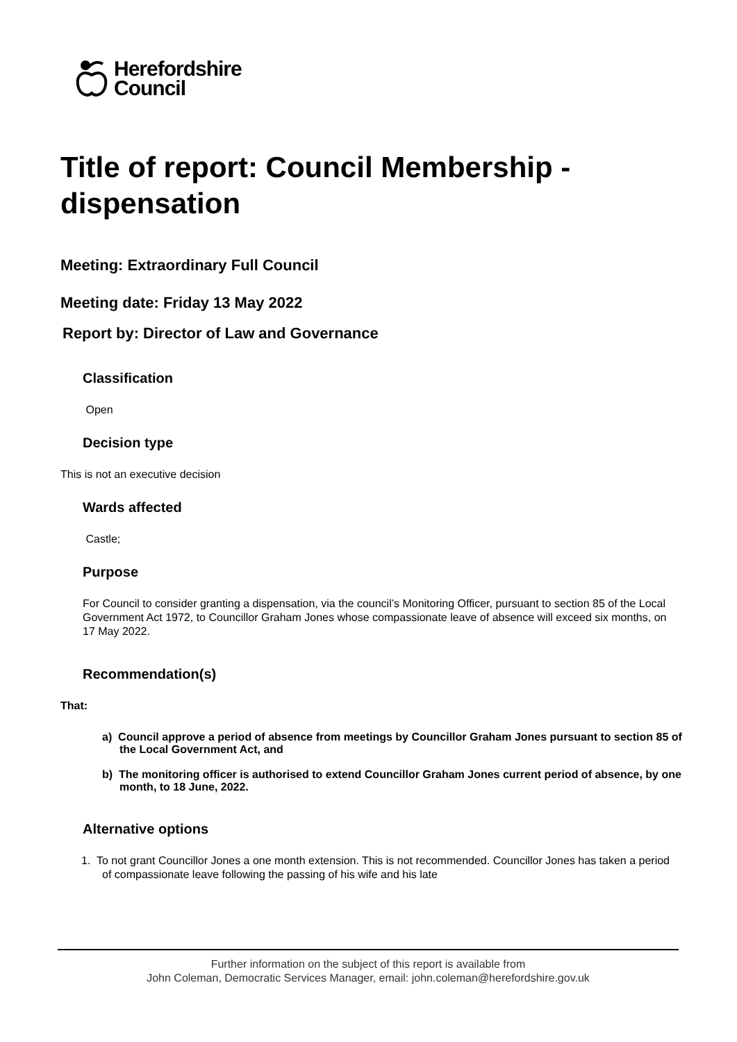Herefordshire
Council
Title of report: Council Membership - dispensation
Meeting: Extraordinary Full Council
Meeting date: Friday 13 May 2022
Report by: Director of Law and Governance
Classification
Open
Decision type
This is not an executive decision
Wards affected
Castle;
Purpose
For Council to consider granting a dispensation, via the council’s Monitoring Officer, pursuant to section 85 of the Local Government Act 1972, to Councillor Graham Jones whose compassionate leave of absence will exceed six months, on 17 May 2022.
Recommendation(s)
That:
a) Council approve a period of absence from meetings by Councillor Graham Jones pursuant to section 85 of the Local Government Act, and
b) The monitoring officer is authorised to extend Councillor Graham Jones current period of absence, by one month, to 18 June, 2022.
Alternative options
1. To not grant Councillor Jones a one month extension. This is not recommended. Councillor Jones has taken a period of compassionate leave following the passing of his wife and his late
Further information on the subject of this report is available from
John Coleman, Democratic Services Manager, email: john.coleman@herefordshire.gov.uk